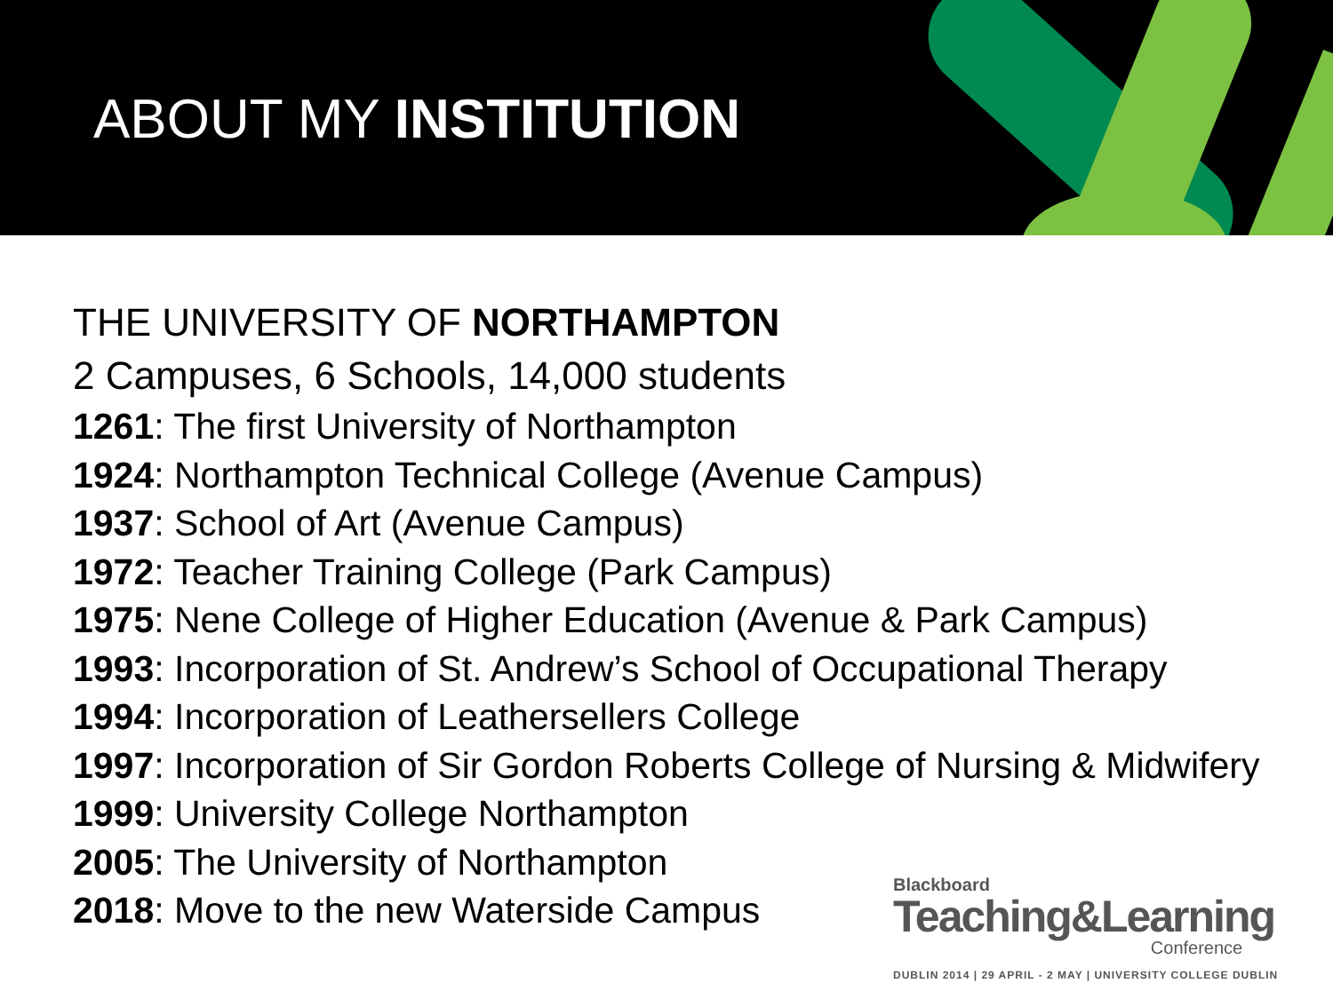ABOUT MY INSTITUTION
THE UNIVERSITY OF NORTHAMPTON
2 Campuses, 6 Schools, 14,000 students
1261: The first University of Northampton
1924: Northampton Technical College (Avenue Campus)
1937: School of Art (Avenue Campus)
1972: Teacher Training College (Park Campus)
1975: Nene College of Higher Education (Avenue & Park Campus)
1993: Incorporation of St. Andrew’s School of Occupational Therapy
1994: Incorporation of Leathersellers College
1997: Incorporation of Sir Gordon Roberts College of Nursing & Midwifery
1999: University College Northampton
2005: The University of Northampton
2018: Move to the new Waterside Campus
Blackboard
Teaching&Learning
Conference
DUBLIN 2014 | 29 APRIL - 2 MAY | UNIVERSITY COLLEGE DUBLIN